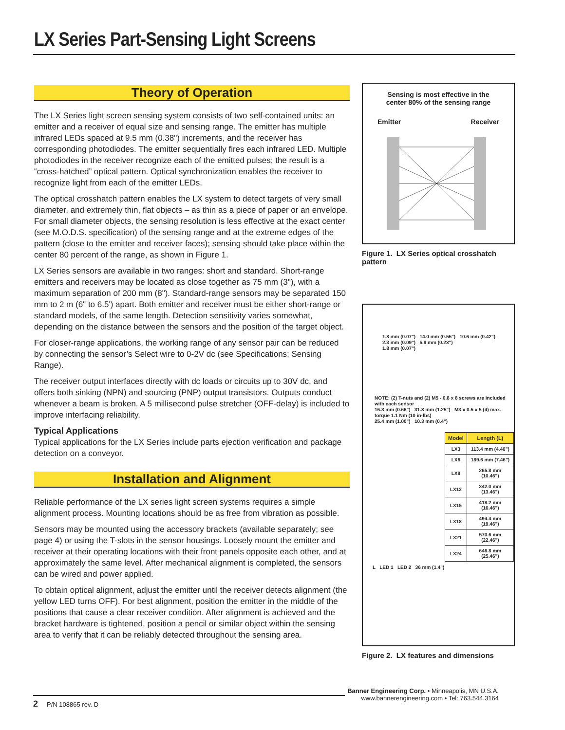LX Series Part-Sensing Light Screens
Theory of Operation
The LX Series light screen sensing system consists of two self-contained units: an emitter and a receiver of equal size and sensing range. The emitter has multiple infrared LEDs spaced at 9.5 mm (0.38") increments, and the receiver has corresponding photodiodes. The emitter sequentially fires each infrared LED. Multiple photodiodes in the receiver recognize each of the emitted pulses; the result is a “cross-hatched” optical pattern. Optical synchronization enables the receiver to recognize light from each of the emitter LEDs.
The optical crosshatch pattern enables the LX system to detect targets of very small diameter, and extremely thin, flat objects – as thin as a piece of paper or an envelope. For small diameter objects, the sensing resolution is less effective at the exact center (see M.O.D.S. specification) of the sensing range and at the extreme edges of the pattern (close to the emitter and receiver faces); sensing should take place within the center 80 percent of the range, as shown in Figure 1.
LX Series sensors are available in two ranges: short and standard. Short-range emitters and receivers may be located as close together as 75 mm (3"), with a maximum separation of 200 mm (8"). Standard-range sensors may be separated 150 mm to 2 m (6" to 6.5') apart. Both emitter and receiver must be either short-range or standard models, of the same length. Detection sensitivity varies somewhat, depending on the distance between the sensors and the position of the target object.
For closer-range applications, the working range of any sensor pair can be reduced by connecting the sensor’s Select wire to 0-2V dc (see Specifications; Sensing Range).
The receiver output interfaces directly with dc loads or circuits up to 30V dc, and offers both sinking (NPN) and sourcing (PNP) output transistors. Outputs conduct whenever a beam is broken. A 5 millisecond pulse stretcher (OFF-delay) is included to improve interfacing reliability.
Typical Applications
Typical applications for the LX Series include parts ejection verification and package detection on a conveyor.
Installation and Alignment
Reliable performance of the LX series light screen systems requires a simple alignment process. Mounting locations should be as free from vibration as possible.
Sensors may be mounted using the accessory brackets (available separately; see page 4) or using the T-slots in the sensor housings. Loosely mount the emitter and receiver at their operating locations with their front panels opposite each other, and at approximately the same level. After mechanical alignment is completed, the sensors can be wired and power applied.
To obtain optical alignment, adjust the emitter until the receiver detects alignment (the yellow LED turns OFF). For best alignment, position the emitter in the middle of the positions that cause a clear receiver condition. After alignment is achieved and the bracket hardware is tightened, position a pencil or similar object within the sensing area to verify that it can be reliably detected throughout the sensing area.
Sensing is most effective in the
center 80% of the sensing range
Emitter Receiver
Figure 1. LX Series optical crosshatch pattern
1.8 mm (0.07") 14.0 mm (0.55") 10.6 mm (0.42")
2.3 mm (0.09") 5.9 mm (0.23")
1.8 mm (0.07")
NOTE: (2) T-nuts and (2) M5 - 0.8 x 8 screws are included with each sensor
16.8 mm (0.66") 31.8 mm (1.25") M3 x 0.5 x 5 (4) max. torque 1.1 Nm (10 in-lbs)
25.4 mm (1.00") 10.3 mm (0.4")
| Model | Length (L) |
| --- | --- |
| LX3 | 113.4 mm (4.46") |
| LX6 | 189.6 mm (7.46") |
| LX9 | 265.8 mm (10.46") |
| LX12 | 342.0 mm (13.46") |
| LX15 | 418.2 mm (16.46") |
| LX18 | 494.4 mm (19.46") |
| LX21 | 570.6 mm (22.46") |
| LX24 | 646.8 mm (25.46") |
L LED 1 LED 2 36 mm (1.4")
Figure 2. LX features and dimensions
Banner Engineering Corp. • Minneapolis, MN U.S.A.
www.bannerengineering.com • Tel: 763.544.3164
2 P/N 108865 rev. D